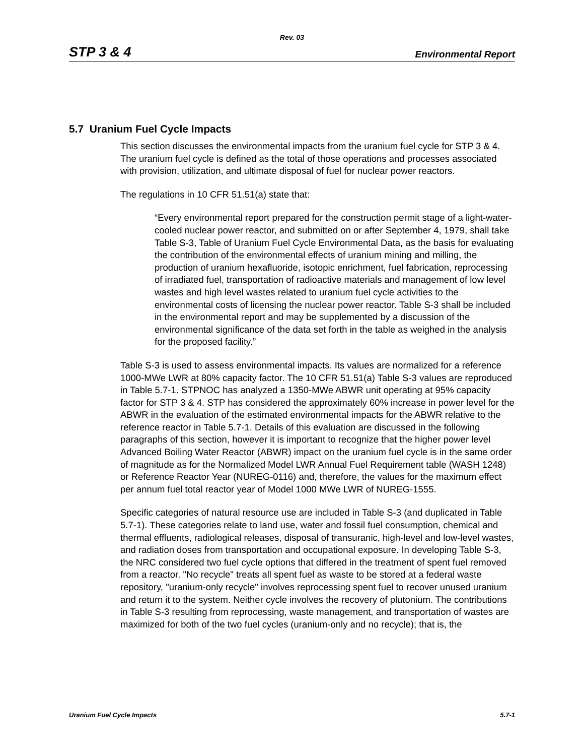Rev. 03
STP 3 & 4 Environmental Report
5.7 Uranium Fuel Cycle Impacts
This section discusses the environmental impacts from the uranium fuel cycle for STP 3 & 4. The uranium fuel cycle is defined as the total of those operations and processes associated with provision, utilization, and ultimate disposal of fuel for nuclear power reactors.
The regulations in 10 CFR 51.51(a) state that:
“Every environmental report prepared for the construction permit stage of a light-water-cooled nuclear power reactor, and submitted on or after September 4, 1979, shall take Table S-3, Table of Uranium Fuel Cycle Environmental Data, as the basis for evaluating the contribution of the environmental effects of uranium mining and milling, the production of uranium hexafluoride, isotopic enrichment, fuel fabrication, reprocessing of irradiated fuel, transportation of radioactive materials and management of low level wastes and high level wastes related to uranium fuel cycle activities to the environmental costs of licensing the nuclear power reactor. Table S-3 shall be included in the environmental report and may be supplemented by a discussion of the environmental significance of the data set forth in the table as weighed in the analysis for the proposed facility.”
Table S-3 is used to assess environmental impacts. Its values are normalized for a reference 1000-MWe LWR at 80% capacity factor. The 10 CFR 51.51(a) Table S-3 values are reproduced in Table 5.7-1. STPNOC has analyzed a 1350-MWe ABWR unit operating at 95% capacity factor for STP 3 & 4. STP has considered the approximately 60% increase in power level for the ABWR in the evaluation of the estimated environmental impacts for the ABWR relative to the reference reactor in Table 5.7-1. Details of this evaluation are discussed in the following paragraphs of this section, however it is important to recognize that the higher power level Advanced Boiling Water Reactor (ABWR) impact on the uranium fuel cycle is in the same order of magnitude as for the Normalized Model LWR Annual Fuel Requirement table (WASH 1248) or Reference Reactor Year (NUREG-0116) and, therefore, the values for the maximum effect per annum fuel total reactor year of Model 1000 MWe LWR of NUREG-1555.
Specific categories of natural resource use are included in Table S-3 (and duplicated in Table 5.7-1). These categories relate to land use, water and fossil fuel consumption, chemical and thermal effluents, radiological releases, disposal of transuranic, high-level and low-level wastes, and radiation doses from transportation and occupational exposure. In developing Table S-3, the NRC considered two fuel cycle options that differed in the treatment of spent fuel removed from a reactor. "No recycle" treats all spent fuel as waste to be stored at a federal waste repository, "uranium-only recycle" involves reprocessing spent fuel to recover unused uranium and return it to the system. Neither cycle involves the recovery of plutonium. The contributions in Table S-3 resulting from reprocessing, waste management, and transportation of wastes are maximized for both of the two fuel cycles (uranium-only and no recycle); that is, the
Uranium Fuel Cycle Impacts 5.7-1